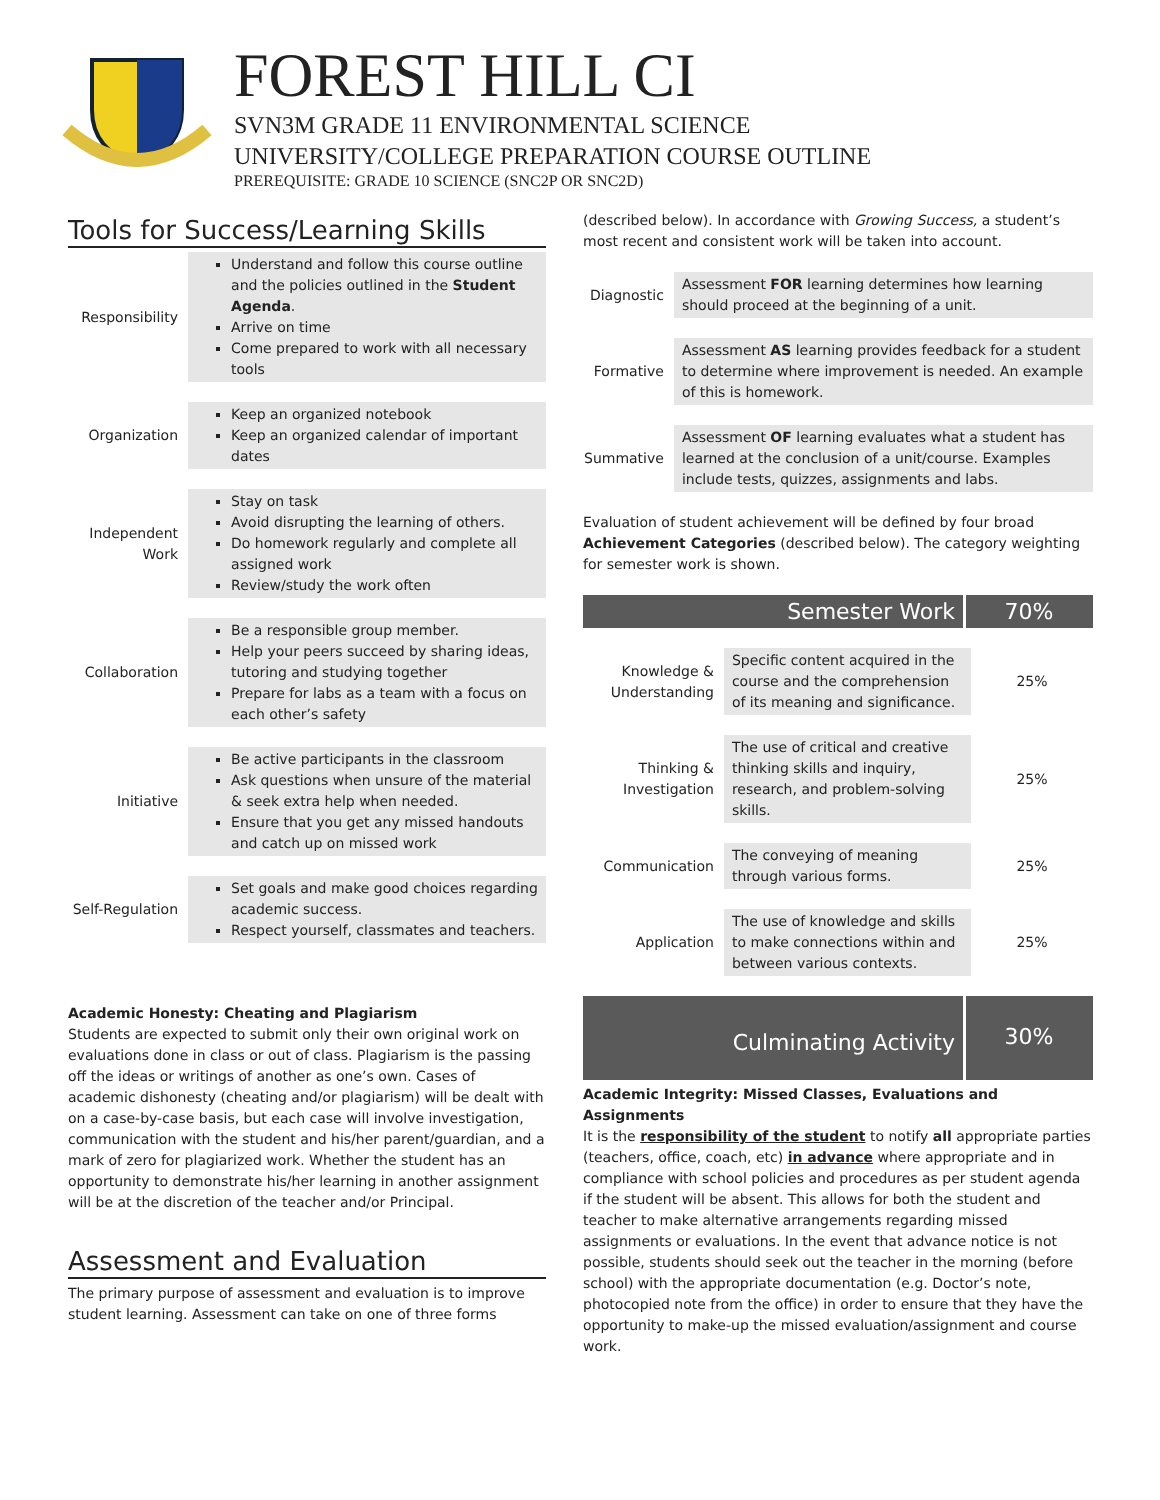FOREST HILL CI
SVN3M GRADE 11 ENVIRONMENTAL SCIENCE
UNIVERSITY/COLLEGE PREPARATION COURSE OUTLINE
PREREQUISITE: GRADE 10 SCIENCE (SNC2P OR SNC2D)
Tools for Success/Learning Skills
| Responsibility | Understand and follow this course outline and the policies outlined in the Student Agenda . Arrive on time Come prepared to work with all necessary tools |
| Organization | Keep an organized notebook Keep an organized calendar of important dates |
| Independent Work | Stay on task Avoid disrupting the learning of others. Do homework regularly and complete all assigned work Review/study the work often |
| Collaboration | Be a responsible group member. Help your peers succeed by sharing ideas, tutoring and studying together Prepare for labs as a team with a focus on each other’s safety |
| Initiative | Be active participants in the classroom Ask questions when unsure of the material & seek extra help when needed. Ensure that you get any missed handouts and catch up on missed work |
| Self-Regulation | Set goals and make good choices regarding academic success. Respect yourself, classmates and teachers. |
Academic Honesty: Cheating and Plagiarism
Students are expected to submit only their own original work on evaluations done in class or out of class. Plagiarism is the passing off the ideas or writings of another as one’s own. Cases of academic dishonesty (cheating and/or plagiarism) will be dealt with on a case-by-case basis, but each case will involve investigation, communication with the student and his/her parent/guardian, and a mark of zero for plagiarized work. Whether the student has an opportunity to demonstrate his/her learning in another assignment will be at the discretion of the teacher and/or Principal.
Assessment and Evaluation
The primary purpose of assessment and evaluation is to improve student learning. Assessment can take on one of three forms
(described below). In accordance with Growing Success, a student’s most recent and consistent work will be taken into account.
| Diagnostic | Assessment FOR learning determines how learning should proceed at the beginning of a unit. |
| Formative | Assessment AS learning provides feedback for a student to determine where improvement is needed. An example of this is homework. |
| Summative | Assessment OF learning evaluates what a student has learned at the conclusion of a unit/course. Examples include tests, quizzes, assignments and labs. |
Evaluation of student achievement will be defined by four broad Achievement Categories (described below). The category weighting for semester work is shown.
Semester Work 70%
| Knowledge & Understanding | Specific content acquired in the course and the comprehension of its meaning and significance. | 25% |
| Thinking & Investigation | The use of critical and creative thinking skills and inquiry, research, and problem-solving skills. | 25% |
| Communication | The conveying of meaning through various forms. | 25% |
| Application | The use of knowledge and skills to make connections within and between various contexts. | 25% |
Culminating Activity
30%
Academic Integrity: Missed Classes, Evaluations and Assignments
It is the responsibility of the student to notify all appropriate parties (teachers, office, coach, etc) in advance where appropriate and in compliance with school policies and procedures as per student agenda if the student will be absent. This allows for both the student and teacher to make alternative arrangements regarding missed assignments or evaluations. In the event that advance notice is not possible, students should seek out the teacher in the morning (before school) with the appropriate documentation (e.g. Doctor’s note, photocopied note from the office) in order to ensure that they have the opportunity to make-up the missed evaluation/assignment and course work.